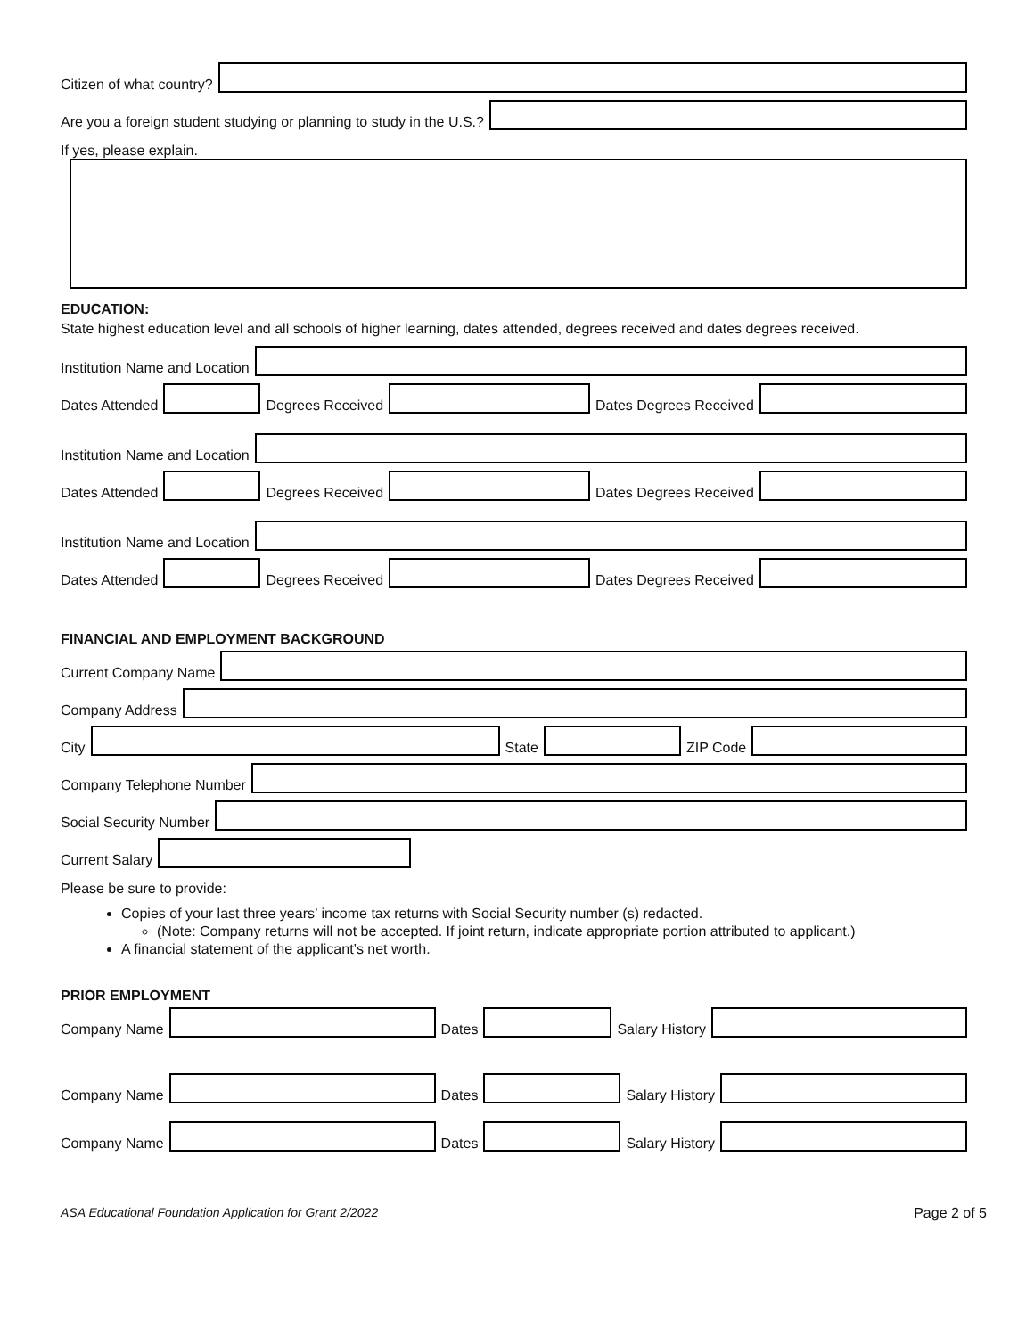Citizen of what country?
Are you a foreign student studying or planning to study in the U.S.?
If yes, please explain.
EDUCATION:
State highest education level and all schools of higher learning, dates attended, degrees received and dates degrees received.
Institution Name and Location
Dates Attended
Degrees Received
Dates Degrees Received
Institution Name and Location
Dates Attended
Degrees Received
Dates Degrees Received
Institution Name and Location
Dates Attended
Degrees Received
Dates Degrees Received
FINANCIAL AND EMPLOYMENT BACKGROUND
Current Company Name
Company Address
City
State
ZIP Code
Company Telephone Number
Social Security Number
Current Salary
Please be sure to provide:
Copies of your last three years’ income tax returns with Social Security number (s) redacted.
(Note: Company returns will not be accepted. If joint return, indicate appropriate portion attributed to applicant.)
A financial statement of the applicant’s net worth.
PRIOR EMPLOYMENT
Company Name
Dates
Salary History
Company Name
Dates
Salary History
Company Name
Dates
Salary History
ASA Educational Foundation Application for Grant 2/2022 Page 2 of 5